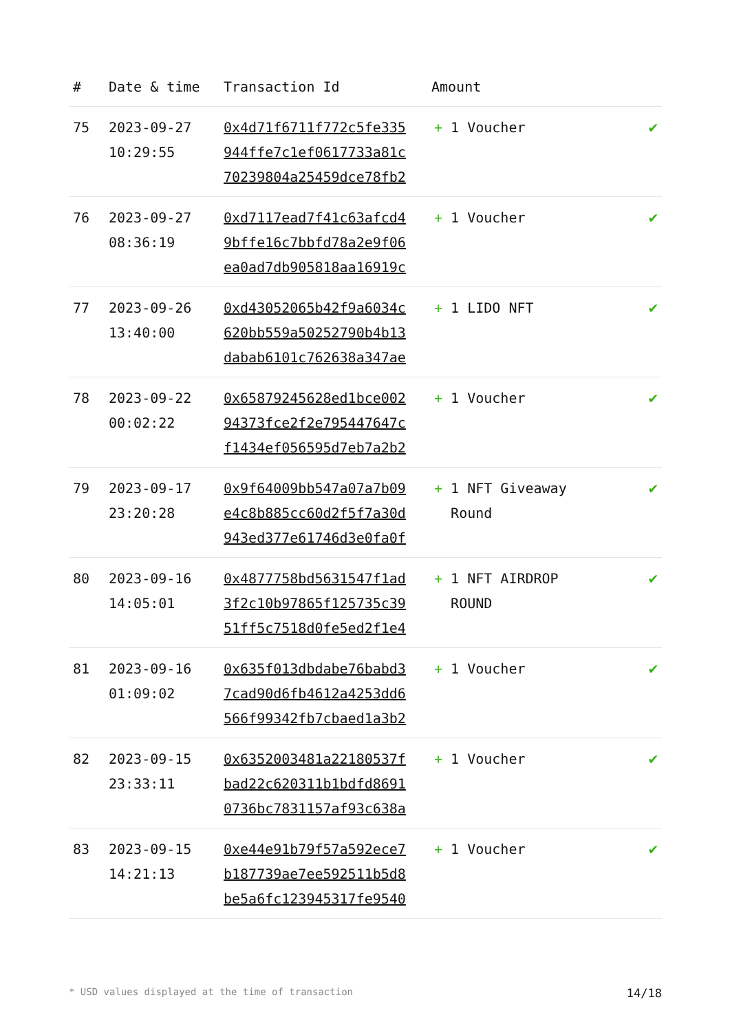| # | Date & time | Transaction Id | Amount | |
| --- | --- | --- | --- | --- |
| 75 | 2023-09-27 10:29:55 | 0x4d71f6711f772c5fe335 944ffe7c1ef0617733a81c 70239804a25459dce78fb2 | + 1 Voucher | ✔ |
| 76 | 2023-09-27 08:36:19 | 0xd7117ead7f41c63afcd4 9bffe16c7bbfd78a2e9f06 ea0ad7db905818aa16919c | + 1 Voucher | ✔ |
| 77 | 2023-09-26 13:40:00 | 0xd43052065b42f9a6034c 620bb559a50252790b4b13 dabab6101c762638a347ae | + 1 LIDO NFT | ✔ |
| 78 | 2023-09-22 00:02:22 | 0x65879245628ed1bce002 94373fce2f2e795447647c f1434ef056595d7eb7a2b2 | + 1 Voucher | ✔ |
| 79 | 2023-09-17 23:20:28 | 0x9f64009bb547a07a7b09 e4c8b885cc60d2f5f7a30d 943ed377e61746d3e0fa0f | + 1 NFT Giveaway Round | ✔ |
| 80 | 2023-09-16 14:05:01 | 0x4877758bd5631547f1ad 3f2c10b97865f125735c39 51ff5c7518d0fe5ed2f1e4 | + 1 NFT AIRDROP ROUND | ✔ |
| 81 | 2023-09-16 01:09:02 | 0x635f013dbdabe76babd3 7cad90d6fb4612a4253dd6 566f99342fb7cbaed1a3b2 | + 1 Voucher | ✔ |
| 82 | 2023-09-15 23:33:11 | 0x6352003481a22180537f bad22c620311b1bdfd8691 0736bc7831157af93c638a | + 1 Voucher | ✔ |
| 83 | 2023-09-15 14:21:13 | 0xe44e91b79f57a592ece7 b187739ae7ee592511b5d8 be5a6fc123945317fe9540 | + 1 Voucher | ✔ |
* USD values displayed at the time of transaction 14/18